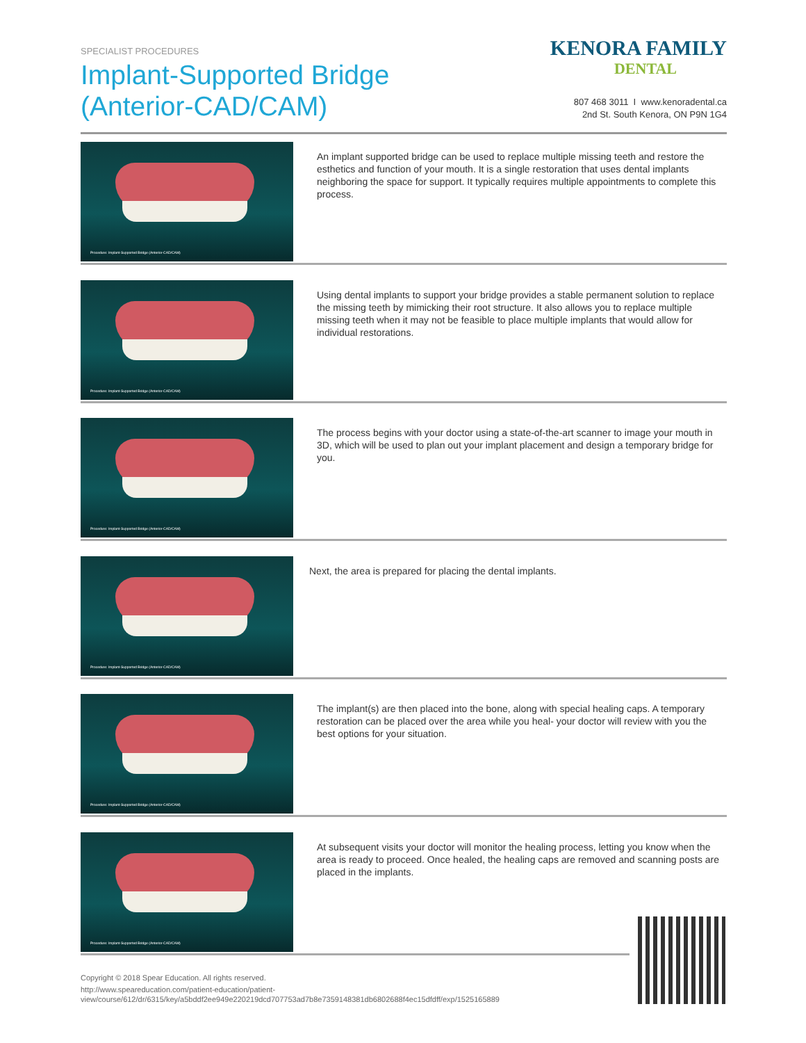SPECIALIST PROCEDURES
Implant-Supported Bridge
(Anterior-CAD/CAM)
KENORA FAMILY
DENTAL
807 468 3011 I www.kenoradental.ca
2nd St. South Kenora, ON P9N 1G4
Procedure: Implant-Supported Bridge (Anterior-CAD/CAM)
An implant supported bridge can be used to replace multiple missing teeth and restore the esthetics and function of your mouth. It is a single restoration that uses dental implants neighboring the space for support. It typically requires multiple appointments to complete this process.
Procedure: Implant-Supported Bridge (Anterior-CAD/CAM)
Using dental implants to support your bridge provides a stable permanent solution to replace the missing teeth by mimicking their root structure. It also allows you to replace multiple missing teeth when it may not be feasible to place multiple implants that would allow for individual restorations.
Procedure: Implant-Supported Bridge (Anterior-CAD/CAM)
The process begins with your doctor using a state-of-the-art scanner to image your mouth in 3D, which will be used to plan out your implant placement and design a temporary bridge for you.
Procedure: Implant-Supported Bridge (Anterior-CAD/CAM)
Next, the area is prepared for placing the dental implants.
Procedure: Implant-Supported Bridge (Anterior-CAD/CAM)
The implant(s) are then placed into the bone, along with special healing caps. A temporary restoration can be placed over the area while you heal- your doctor will review with you the best options for your situation.
Procedure: Implant-Supported Bridge (Anterior-CAD/CAM)
At subsequent visits your doctor will monitor the healing process, letting you know when the area is ready to proceed. Once healed, the healing caps are removed and scanning posts are placed in the implants.
Copyright © 2018 Spear Education. All rights reserved.
http://www.speareducation.com/patient-education/patient-view/course/612/dr/6315/key/a5bddf2ee949e220219dcd707753ad7b8e7359148381db6802688f4ec15dfdff/exp/1525165889